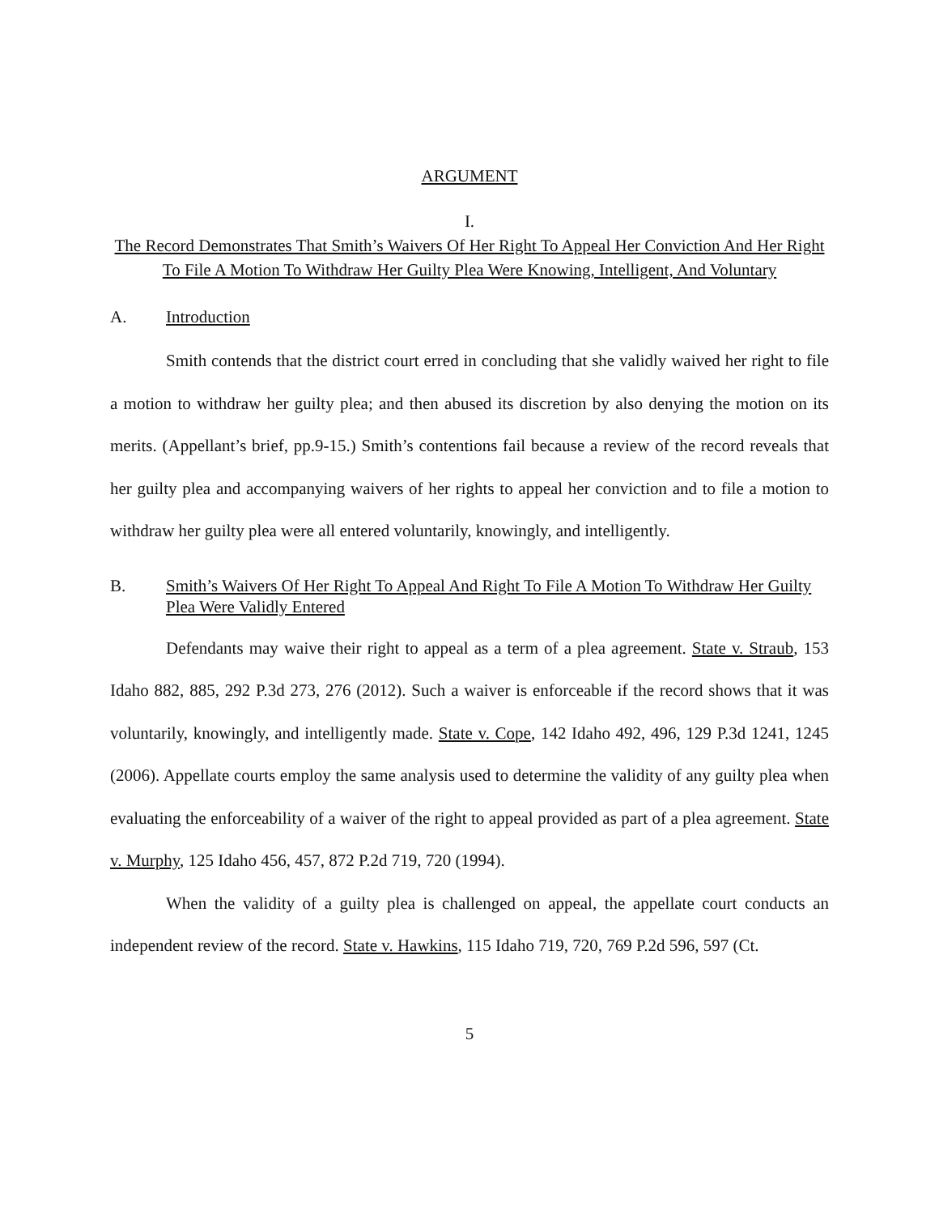ARGUMENT
I.
The Record Demonstrates That Smith’s Waivers Of Her Right To Appeal Her Conviction And Her Right To File A Motion To Withdraw Her Guilty Plea Were Knowing, Intelligent, And Voluntary
A. Introduction
Smith contends that the district court erred in concluding that she validly waived her right to file a motion to withdraw her guilty plea; and then abused its discretion by also denying the motion on its merits. (Appellant’s brief, pp.9-15.) Smith’s contentions fail because a review of the record reveals that her guilty plea and accompanying waivers of her rights to appeal her conviction and to file a motion to withdraw her guilty plea were all entered voluntarily, knowingly, and intelligently.
B. Smith’s Waivers Of Her Right To Appeal And Right To File A Motion To Withdraw Her Guilty Plea Were Validly Entered
Defendants may waive their right to appeal as a term of a plea agreement. State v. Straub, 153 Idaho 882, 885, 292 P.3d 273, 276 (2012). Such a waiver is enforceable if the record shows that it was voluntarily, knowingly, and intelligently made. State v. Cope, 142 Idaho 492, 496, 129 P.3d 1241, 1245 (2006). Appellate courts employ the same analysis used to determine the validity of any guilty plea when evaluating the enforceability of a waiver of the right to appeal provided as part of a plea agreement. State v. Murphy, 125 Idaho 456, 457, 872 P.2d 719, 720 (1994).
When the validity of a guilty plea is challenged on appeal, the appellate court conducts an independent review of the record. State v. Hawkins, 115 Idaho 719, 720, 769 P.2d 596, 597 (Ct.
5